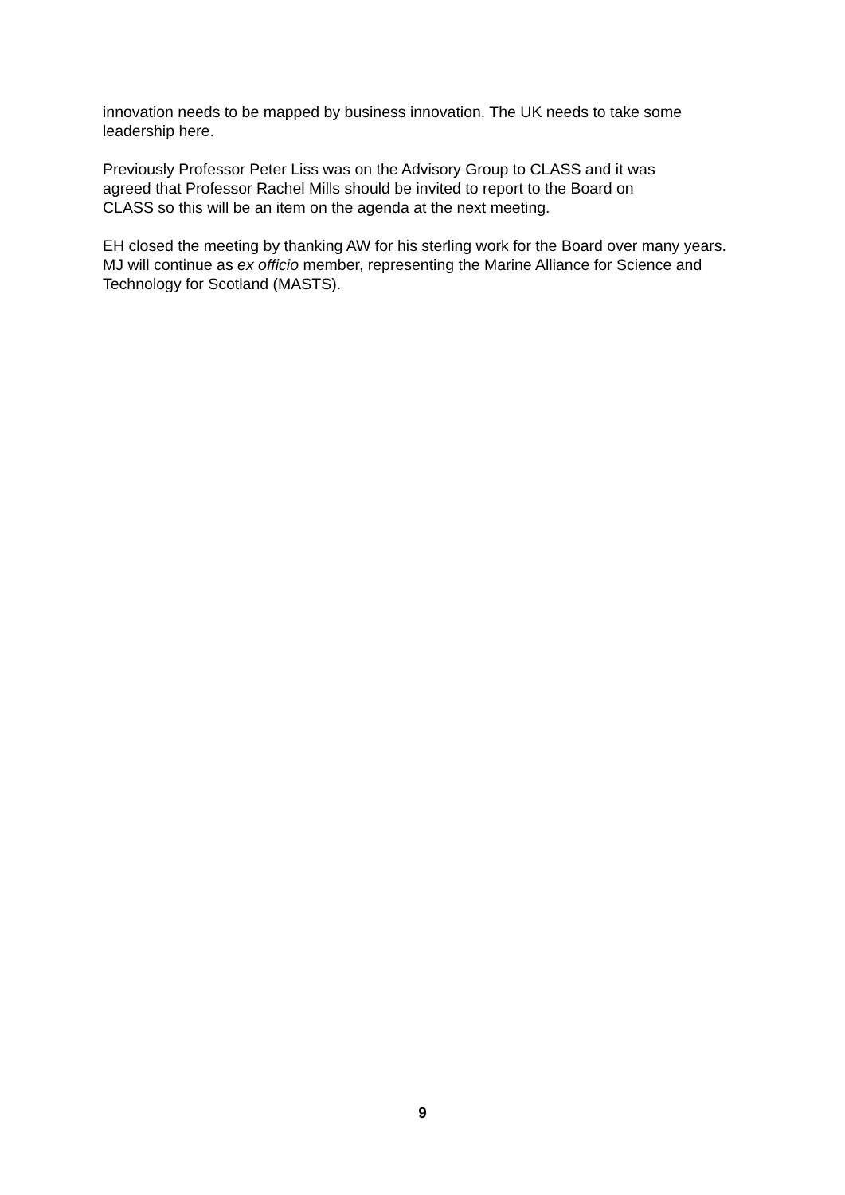innovation needs to be mapped by business innovation. The UK needs to take some leadership here.
Previously Professor Peter Liss was on the Advisory Group to CLASS and it was
agreed that Professor Rachel Mills should be invited to report to the Board on
CLASS so this will be an item on the agenda at the next meeting.
EH closed the meeting by thanking AW for his sterling work for the Board over many years. MJ will continue as ex officio member, representing the Marine Alliance for Science and Technology for Scotland (MASTS).
9